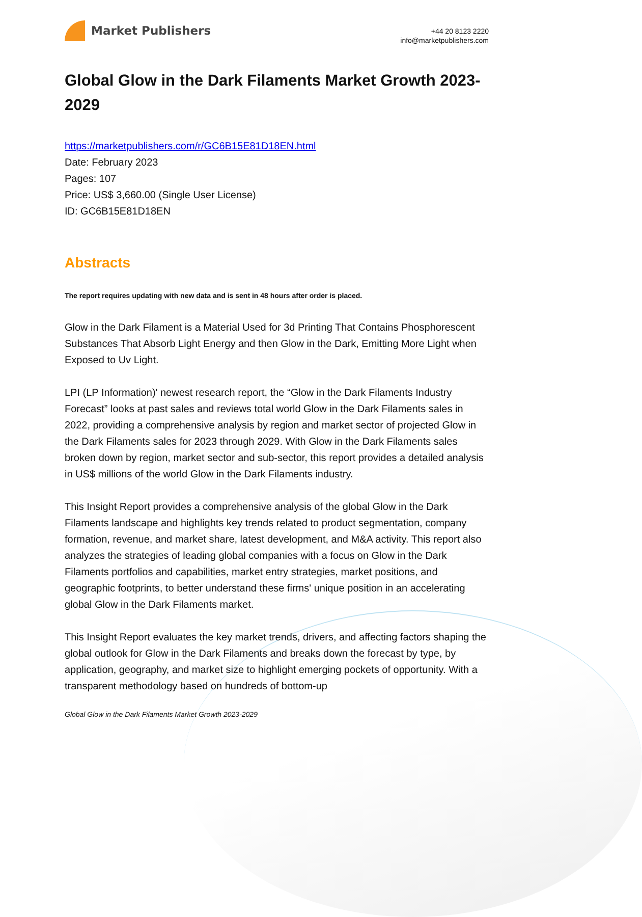Market Publishers
+44 20 8123 2220
info@marketpublishers.com
Global Glow in the Dark Filaments Market Growth 2023-2029
https://marketpublishers.com/r/GC6B15E81D18EN.html
Date: February 2023
Pages: 107
Price: US$ 3,660.00 (Single User License)
ID: GC6B15E81D18EN
Abstracts
The report requires updating with new data and is sent in 48 hours after order is placed.
Glow in the Dark Filament is a Material Used for 3d Printing That Contains Phosphorescent Substances That Absorb Light Energy and then Glow in the Dark, Emitting More Light when Exposed to Uv Light.
LPI (LP Information)' newest research report, the “Glow in the Dark Filaments Industry Forecast” looks at past sales and reviews total world Glow in the Dark Filaments sales in 2022, providing a comprehensive analysis by region and market sector of projected Glow in the Dark Filaments sales for 2023 through 2029. With Glow in the Dark Filaments sales broken down by region, market sector and sub-sector, this report provides a detailed analysis in US$ millions of the world Glow in the Dark Filaments industry.
This Insight Report provides a comprehensive analysis of the global Glow in the Dark Filaments landscape and highlights key trends related to product segmentation, company formation, revenue, and market share, latest development, and M&A activity. This report also analyzes the strategies of leading global companies with a focus on Glow in the Dark Filaments portfolios and capabilities, market entry strategies, market positions, and geographic footprints, to better understand these firms' unique position in an accelerating global Glow in the Dark Filaments market.
This Insight Report evaluates the key market trends, drivers, and affecting factors shaping the global outlook for Glow in the Dark Filaments and breaks down the forecast by type, by application, geography, and market size to highlight emerging pockets of opportunity. With a transparent methodology based on hundreds of bottom-up
Global Glow in the Dark Filaments Market Growth 2023-2029